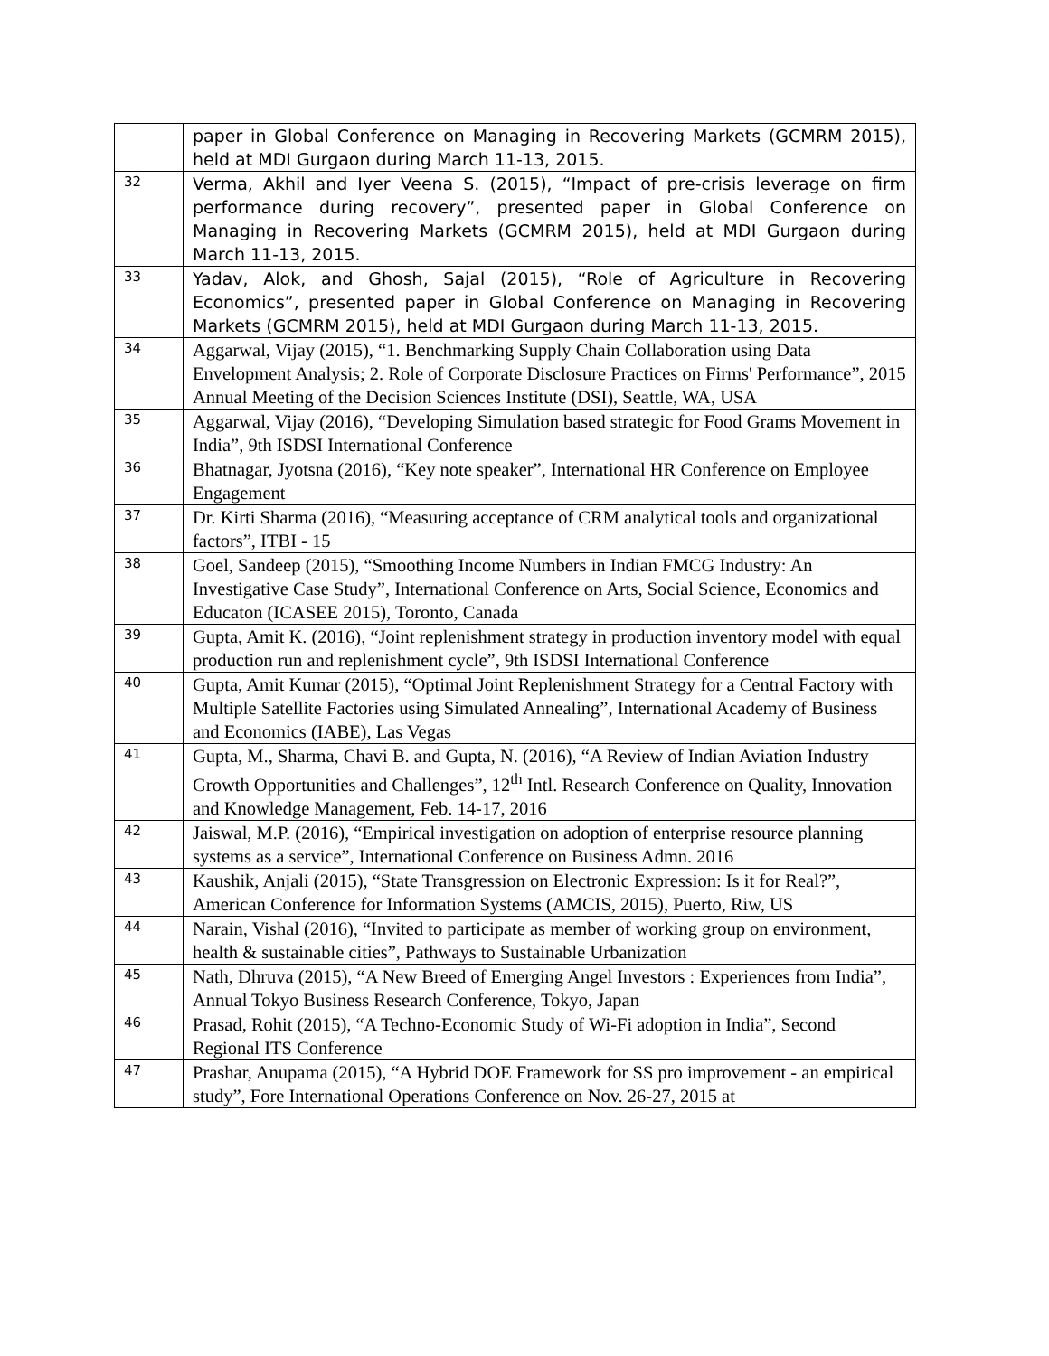| | paper in Global Conference on Managing in Recovering Markets (GCMRM 2015), held at MDI Gurgaon during March 11-13, 2015. |
| 32 | Verma, Akhil and Iyer Veena S. (2015), “Impact of pre-crisis leverage on firm performance during recovery”, presented paper in Global Conference on Managing in Recovering Markets (GCMRM 2015), held at MDI Gurgaon during March 11-13, 2015. |
| 33 | Yadav, Alok, and Ghosh, Sajal (2015), “Role of Agriculture in Recovering Economics”, presented paper in Global Conference on Managing in Recovering Markets (GCMRM 2015), held at MDI Gurgaon during March 11-13, 2015. |
| 34 | Aggarwal, Vijay (2015), “1. Benchmarking Supply Chain Collaboration using Data Envelopment Analysis; 2. Role of Corporate Disclosure Practices on Firms' Performance”, 2015 Annual Meeting of the Decision Sciences Institute (DSI), Seattle, WA, USA |
| 35 | Aggarwal, Vijay (2016), “Developing Simulation based strategic for Food Grams Movement in India”, 9th ISDSI International Conference |
| 36 | Bhatnagar, Jyotsna (2016), “Key note speaker”, International HR Conference on Employee Engagement |
| 37 | Dr. Kirti Sharma (2016), “Measuring acceptance of CRM analytical tools and organizational factors”, ITBI - 15 |
| 38 | Goel, Sandeep (2015), “Smoothing Income Numbers in Indian FMCG Industry: An Investigative Case Study”, International Conference on Arts, Social Science, Economics and Educaton (ICASEE 2015), Toronto, Canada |
| 39 | Gupta, Amit K. (2016), “Joint replenishment strategy in production inventory model with equal production run and replenishment cycle”, 9th ISDSI International Conference |
| 40 | Gupta, Amit Kumar (2015), “Optimal Joint Replenishment Strategy for a Central Factory with Multiple Satellite Factories using Simulated Annealing”, International Academy of Business and Economics (IABE), Las Vegas |
| 41 | Gupta, M., Sharma, Chavi B. and Gupta, N. (2016), “A Review of Indian Aviation Industry Growth Opportunities and Challenges”, 12<sup>th</sup> Intl. Research Conference on Quality, Innovation and Knowledge Management, Feb. 14-17, 2016 |
| 42 | Jaiswal, M.P. (2016), “Empirical investigation on adoption of enterprise resource planning systems as a service”, International Conference on Business Admn. 2016 |
| 43 | Kaushik, Anjali (2015), “State Transgression on Electronic Expression: Is it for Real?”, American Conference for Information Systems (AMCIS, 2015), Puerto, Riw, US |
| 44 | Narain, Vishal (2016), “Invited to participate as member of working group on environment, health & sustainable cities”, Pathways to Sustainable Urbanization |
| 45 | Nath, Dhruva (2015), “A New Breed of Emerging Angel Investors : Experiences from India”, Annual Tokyo Business Research Conference, Tokyo, Japan |
| 46 | Prasad, Rohit (2015), “A Techno-Economic Study of Wi-Fi adoption in India”, Second Regional ITS Conference |
| 47 | Prashar, Anupama (2015), “A Hybrid DOE Framework for SS pro improvement - an empirical study”, Fore International Operations Conference on Nov. 26-27, 2015 at |